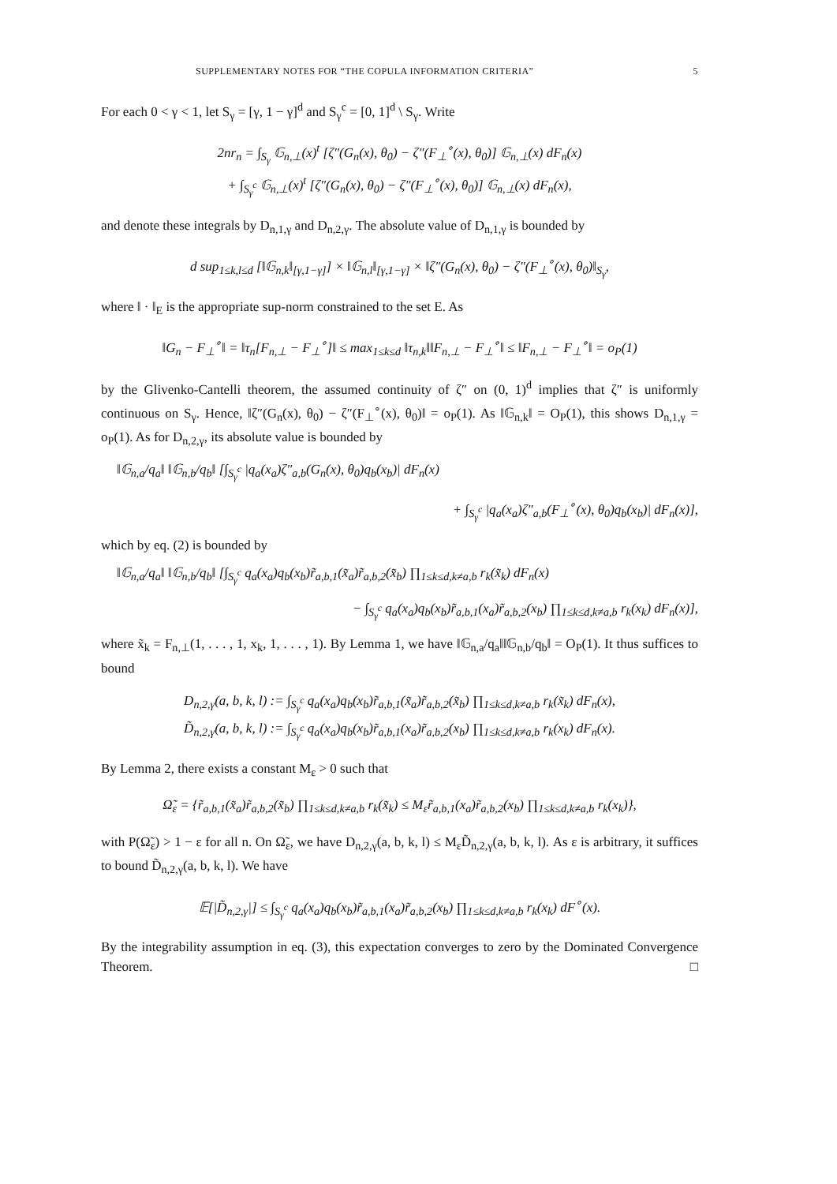SUPPLEMENTARY NOTES FOR “THE COPULA INFORMATION CRITERIA” 5
For each 0 < γ < 1, let S<sub>γ</sub> = [γ, 1 − γ]<sup>d</sup> and S<sub>γ</sub><sup>c</sup> = [0, 1]<sup>d</sup> \ S<sub>γ</sub>. Write
2nr<sub>n</sub> = ∫<sub>S<sub>γ</sub></sub> 𝔾<sub>n,⊥</sub>(x)<sup>t</sup> [ζ″(G<sub>n</sub>(x), θ<sub>0</sub>) − ζ″(F<sub>⊥</sub><sup>∘</sup>(x), θ<sub>0</sub>)] 𝔾<sub>n,⊥</sub>(x) dF<sub>n</sub>(x)
+ ∫<sub>S<sub>γ</sub><sup>c</sup></sub> 𝔾<sub>n,⊥</sub>(x)<sup>t</sup> [ζ″(G<sub>n</sub>(x), θ<sub>0</sub>) − ζ″(F<sub>⊥</sub><sup>∘</sup>(x), θ<sub>0</sub>)] 𝔾<sub>n,⊥</sub>(x) dF<sub>n</sub>(x),
and denote these integrals by D<sub>n,1,γ</sub> and D<sub>n,2,γ</sub>. The absolute value of D<sub>n,1,γ</sub> is bounded by
d sup<sub>1≤k,l≤d</sub> [‖𝔾<sub>n,k</sub>‖<sub>[γ,1−γ]</sub>] × ‖𝔾<sub>n,l</sub>‖<sub>[γ,1−γ]</sub> × ‖ζ″(G<sub>n</sub>(x), θ<sub>0</sub>) − ζ″(F<sub>⊥</sub><sup>∘</sup>(x), θ<sub>0</sub>)‖<sub>S<sub>γ</sub></sub>,
where ‖ · ‖<sub>E</sub> is the appropriate sup-norm constrained to the set E. As
‖G<sub>n</sub> − F<sub>⊥</sub><sup>∘</sup>‖ = ‖τ<sub>n</sub>[F<sub>n,⊥</sub> − F<sub>⊥</sub><sup>∘</sup>]‖ ≤ max<sub>1≤k≤d</sub> ‖τ<sub>n,k</sub>‖‖F<sub>n,⊥</sub> − F<sub>⊥</sub><sup>∘</sup>‖ ≤ ‖F<sub>n,⊥</sub> − F<sub>⊥</sub><sup>∘</sup>‖ = o<sub>P</sub>(1)
by the Glivenko-Cantelli theorem, the assumed continuity of ζ″ on (0, 1)<sup>d</sup> implies that ζ″ is uniformly continuous on S<sub>γ</sub>. Hence, ‖ζ″(G<sub>n</sub>(x), θ<sub>0</sub>) − ζ″(F<sub>⊥</sub><sup>∘</sup>(x), θ<sub>0</sub>)‖ = o<sub>P</sub>(1). As ‖𝔾<sub>n,k</sub>‖ = O<sub>P</sub>(1), this shows D<sub>n,1,γ</sub> = o<sub>P</sub>(1). As for D<sub>n,2,γ</sub>, its absolute value is bounded by
‖𝔾<sub>n,a</sub>/q<sub>a</sub>‖ ‖𝔾<sub>n,b</sub>/q<sub>b</sub>‖ [∫<sub>S<sub>γ</sub><sup>c</sup></sub> |q<sub>a</sub>(x<sub>a</sub>)ζ″<sub>a,b</sub>(G<sub>n</sub>(x), θ<sub>0</sub>)q<sub>b</sub>(x<sub>b</sub>)| dF<sub>n</sub>(x)
+ ∫<sub>S<sub>γ</sub><sup>c</sup></sub> |q<sub>a</sub>(x<sub>a</sub>)ζ″<sub>a,b</sub>(F<sub>⊥</sub><sup>∘</sup>(x), θ<sub>0</sub>)q<sub>b</sub>(x<sub>b</sub>)| dF<sub>n</sub>(x)],
which by eq. (2) is bounded by
‖𝔾<sub>n,a</sub>/q<sub>a</sub>‖ ‖𝔾<sub>n,b</sub>/q<sub>b</sub>‖ [∫<sub>S<sub>γ</sub><sup>c</sup></sub> q<sub>a</sub>(x<sub>a</sub>)q<sub>b</sub>(x<sub>b</sub>)r̃<sub>a,b,1</sub>(x̃<sub>a</sub>)r̃<sub>a,b,2</sub>(x̃<sub>b</sub>) ∏<sub>1≤k≤d,k≠a,b</sub> r<sub>k</sub>(x̃<sub>k</sub>) dF<sub>n</sub>(x)
− ∫<sub>S<sub>γ</sub><sup>c</sup></sub> q<sub>a</sub>(x<sub>a</sub>)q<sub>b</sub>(x<sub>b</sub>)r̃<sub>a,b,1</sub>(x<sub>a</sub>)r̃<sub>a,b,2</sub>(x<sub>b</sub>) ∏<sub>1≤k≤d,k≠a,b</sub> r<sub>k</sub>(x<sub>k</sub>) dF<sub>n</sub>(x)],
where x̃<sub>k</sub> = F<sub>n,⊥</sub>(1, . . . , 1, x<sub>k</sub>, 1, . . . , 1). By Lemma 1, we have ‖𝔾<sub>n,a</sub>/q<sub>a</sub>‖‖𝔾<sub>n,b</sub>/q<sub>b</sub>‖ = O<sub>P</sub>(1). It thus suffices to bound
D<sub>n,2,γ</sub>(a, b, k, l) := ∫<sub>S<sub>γ</sub><sup>c</sup></sub> q<sub>a</sub>(x<sub>a</sub>)q<sub>b</sub>(x<sub>b</sub>)r̃<sub>a,b,1</sub>(x̃<sub>a</sub>)r̃<sub>a,b,2</sub>(x̃<sub>b</sub>) ∏<sub>1≤k≤d,k≠a,b</sub> r<sub>k</sub>(x̃<sub>k</sub>) dF<sub>n</sub>(x),
D̃<sub>n,2,γ</sub>(a, b, k, l) := ∫<sub>S<sub>γ</sub><sup>c</sup></sub> q<sub>a</sub>(x<sub>a</sub>)q<sub>b</sub>(x<sub>b</sub>)r̃<sub>a,b,1</sub>(x<sub>a</sub>)r̃<sub>a,b,2</sub>(x<sub>b</sub>) ∏<sub>1≤k≤d,k≠a,b</sub> r<sub>k</sub>(x<sub>k</sub>) dF<sub>n</sub>(x).
By Lemma 2, there exists a constant M<sub>ε</sub> > 0 such that
Ω̃<sub>ε</sub> = {r̃<sub>a,b,1</sub>(x̃<sub>a</sub>)r̃<sub>a,b,2</sub>(x̃<sub>b</sub>) ∏<sub>1≤k≤d,k≠a,b</sub> r<sub>k</sub>(x̃<sub>k</sub>) ≤ M<sub>ε</sub>r̃<sub>a,b,1</sub>(x<sub>a</sub>)r̃<sub>a,b,2</sub>(x<sub>b</sub>) ∏<sub>1≤k≤d,k≠a,b</sub> r<sub>k</sub>(x<sub>k</sub>)},
with P(Ω̃<sub>ε</sub>) > 1 − ε for all n. On Ω̃<sub>ε</sub>, we have D<sub>n,2,γ</sub>(a, b, k, l) ≤ M<sub>ε</sub>D̃<sub>n,2,γ</sub>(a, b, k, l). As ε is arbitrary, it suffices to bound D̃<sub>n,2,γ</sub>(a, b, k, l). We have
𝔼[|D̃<sub>n,2,γ</sub>|] ≤ ∫<sub>S<sub>γ</sub><sup>c</sup></sub> q<sub>a</sub>(x<sub>a</sub>)q<sub>b</sub>(x<sub>b</sub>)r̃<sub>a,b,1</sub>(x<sub>a</sub>)r̃<sub>a,b,2</sub>(x<sub>b</sub>) ∏<sub>1≤k≤d,k≠a,b</sub> r<sub>k</sub>(x<sub>k</sub>) dF<sup>∘</sup>(x).
By the integrability assumption in eq. (3), this expectation converges to zero by the Dominated Convergence Theorem. □